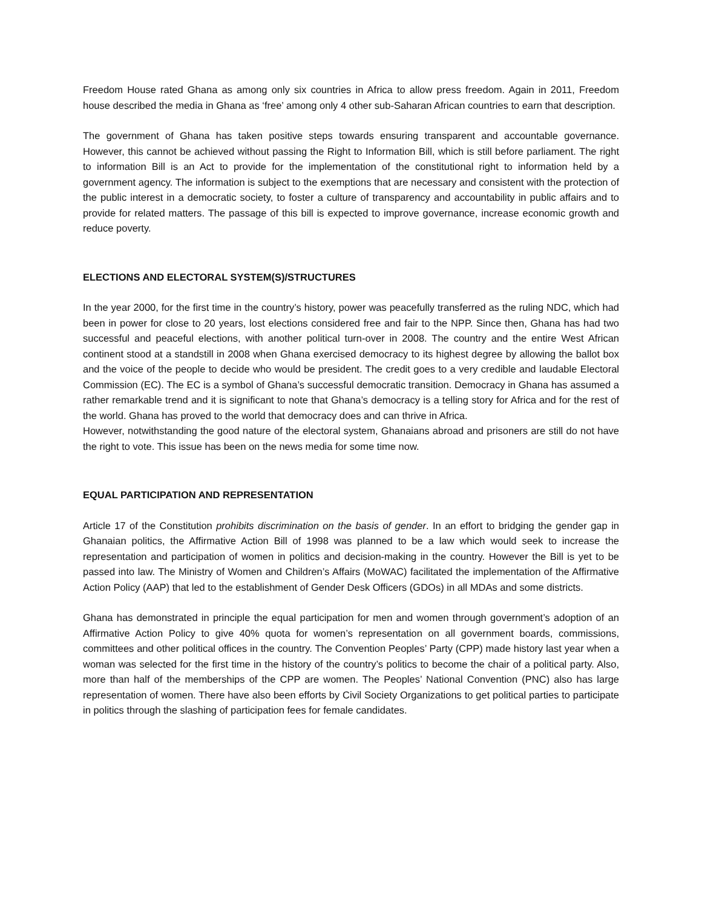Freedom House rated Ghana as among only six countries in Africa to allow press freedom. Again in 2011, Freedom house described the media in Ghana as ‘free’ among only 4 other sub-Saharan African countries to earn that description.
The government of Ghana has taken positive steps towards ensuring transparent and accountable governance. However, this cannot be achieved without passing the Right to Information Bill, which is still before parliament. The right to information Bill is an Act to provide for the implementation of the constitutional right to information held by a government agency. The information is subject to the exemptions that are necessary and consistent with the protection of the public interest in a democratic society, to foster a culture of transparency and accountability in public affairs and to provide for related matters. The passage of this bill is expected to improve governance, increase economic growth and reduce poverty.
ELECTIONS AND ELECTORAL SYSTEM(S)/STRUCTURES
In the year 2000, for the first time in the country’s history, power was peacefully transferred as the ruling NDC, which had been in power for close to 20 years, lost elections considered free and fair to the NPP. Since then, Ghana has had two successful and peaceful elections, with another political turn-over in 2008. The country and the entire West African continent stood at a standstill in 2008 when Ghana exercised democracy to its highest degree by allowing the ballot box and the voice of the people to decide who would be president. The credit goes to a very credible and laudable Electoral Commission (EC). The EC is a symbol of Ghana’s successful democratic transition. Democracy in Ghana has assumed a rather remarkable trend and it is significant to note that Ghana’s democracy is a telling story for Africa and for the rest of the world. Ghana has proved to the world that democracy does and can thrive in Africa.
However, notwithstanding the good nature of the electoral system, Ghanaians abroad and prisoners are still do not have the right to vote. This issue has been on the news media for some time now.
EQUAL PARTICIPATION AND REPRESENTATION
Article 17 of the Constitution prohibits discrimination on the basis of gender. In an effort to bridging the gender gap in Ghanaian politics, the Affirmative Action Bill of 1998 was planned to be a law which would seek to increase the representation and participation of women in politics and decision-making in the country. However the Bill is yet to be passed into law. The Ministry of Women and Children’s Affairs (MoWAC) facilitated the implementation of the Affirmative Action Policy (AAP) that led to the establishment of Gender Desk Officers (GDOs) in all MDAs and some districts.
Ghana has demonstrated in principle the equal participation for men and women through government’s adoption of an Affirmative Action Policy to give 40% quota for women’s representation on all government boards, commissions, committees and other political offices in the country. The Convention Peoples’ Party (CPP) made history last year when a woman was selected for the first time in the history of the country’s politics to become the chair of a political party. Also, more than half of the memberships of the CPP are women. The Peoples’ National Convention (PNC) also has large representation of women. There have also been efforts by Civil Society Organizations to get political parties to participate in politics through the slashing of participation fees for female candidates.